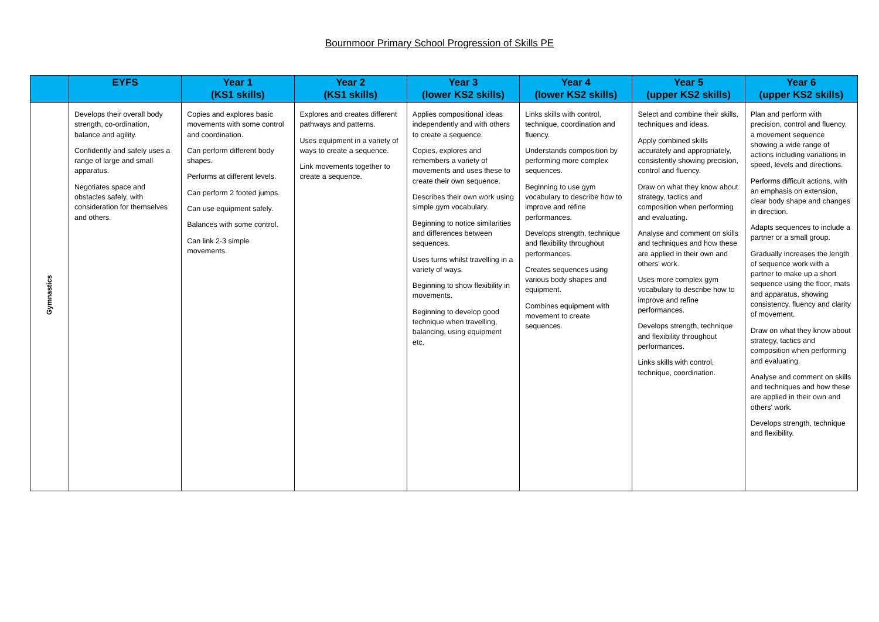Bournmoor Primary School Progression of Skills PE
| | EYFS | Year 1 (KS1 skills) | Year 2 (KS1 skills) | Year 3 (lower KS2 skills) | Year 4 (lower KS2 skills) | Year 5 (upper KS2 skills) | Year 6 (upper KS2 skills) |
| --- | --- | --- | --- | --- | --- | --- | --- |
| Gymnastics | Develops their overall body strength, co-ordination, balance and agility. Confidently and safely uses a range of large and small apparatus. Negotiates space and obstacles safely, with consideration for themselves and others. | Copies and explores basic movements with some control and coordination. Can perform different body shapes. Performs at different levels. Can perform 2 footed jumps. Can use equipment safely. Balances with some control. Can link 2-3 simple movements. | Explores and creates different pathways and patterns. Uses equipment in a variety of ways to create a sequence. Link movements together to create a sequence. | Applies compositional ideas independently and with others to create a sequence. Copies, explores and remembers a variety of movements and uses these to create their own sequence. Describes their own work using simple gym vocabulary. Beginning to notice similarities and differences between sequences. Uses turns whilst travelling in a variety of ways. Beginning to show flexibility in movements. Beginning to develop good technique when travelling, balancing, using equipment etc. | Links skills with control, technique, coordination and fluency. Understands composition by performing more complex sequences. Beginning to use gym vocabulary to describe how to improve and refine performances. Develops strength, technique and flexibility throughout performances. Creates sequences using various body shapes and equipment. Combines equipment with movement to create sequences. | Select and combine their skills, techniques and ideas. Apply combined skills accurately and appropriately, consistently showing precision, control and fluency. Draw on what they know about strategy, tactics and composition when performing and evaluating. Analyse and comment on skills and techniques and how these are applied in their own and others' work. Uses more complex gym vocabulary to describe how to improve and refine performances. Develops strength, technique and flexibility throughout performances. Links skills with control, technique, coordination. | Plan and perform with precision, control and fluency, a movement sequence showing a wide range of actions including variations in speed, levels and directions. Performs difficult actions, with an emphasis on extension, clear body shape and changes in direction. Adapts sequences to include a partner or a small group. Gradually increases the length of sequence work with a partner to make up a short sequence using the floor, mats and apparatus, showing consistency, fluency and clarity of movement. Draw on what they know about strategy, tactics and composition when performing and evaluating. Analyse and comment on skills and techniques and how these are applied in their own and others' work. Develops strength, technique and flexibility. |